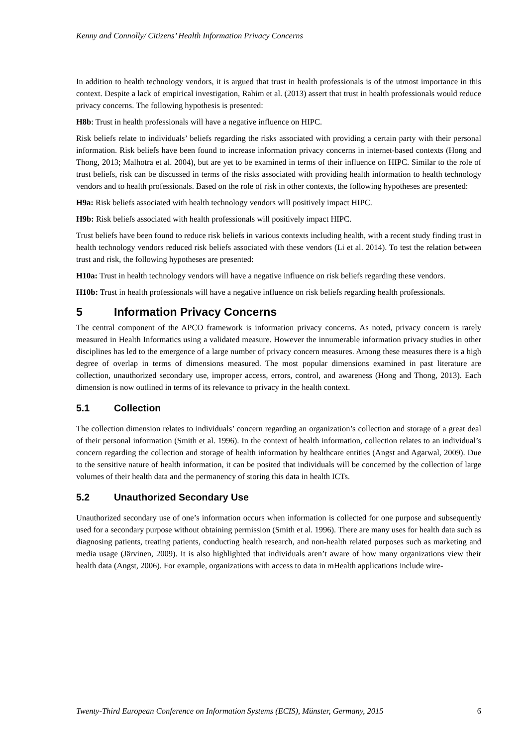Kenny and Connolly/ Citizens’ Health Information Privacy Concerns
In addition to health technology vendors, it is argued that trust in health professionals is of the utmost importance in this context. Despite a lack of empirical investigation, Rahim et al. (2013) assert that trust in health professionals would reduce privacy concerns. The following hypothesis is presented:
H8b: Trust in health professionals will have a negative influence on HIPC.
Risk beliefs relate to individuals’ beliefs regarding the risks associated with providing a certain party with their personal information. Risk beliefs have been found to increase information privacy concerns in internet-based contexts (Hong and Thong, 2013; Malhotra et al. 2004), but are yet to be examined in terms of their influence on HIPC. Similar to the role of trust beliefs, risk can be discussed in terms of the risks associated with providing health information to health technology vendors and to health professionals. Based on the role of risk in other contexts, the following hypotheses are presented:
H9a: Risk beliefs associated with health technology vendors will positively impact HIPC.
H9b: Risk beliefs associated with health professionals will positively impact HIPC.
Trust beliefs have been found to reduce risk beliefs in various contexts including health, with a recent study finding trust in health technology vendors reduced risk beliefs associated with these vendors (Li et al. 2014). To test the relation between trust and risk, the following hypotheses are presented:
H10a: Trust in health technology vendors will have a negative influence on risk beliefs regarding these vendors.
H10b: Trust in health professionals will have a negative influence on risk beliefs regarding health professionals.
5 Information Privacy Concerns
The central component of the APCO framework is information privacy concerns. As noted, privacy concern is rarely measured in Health Informatics using a validated measure. However the innumerable information privacy studies in other disciplines has led to the emergence of a large number of privacy concern measures. Among these measures there is a high degree of overlap in terms of dimensions measured. The most popular dimensions examined in past literature are collection, unauthorized secondary use, improper access, errors, control, and awareness (Hong and Thong, 2013). Each dimension is now outlined in terms of its relevance to privacy in the health context.
5.1 Collection
The collection dimension relates to individuals’ concern regarding an organization’s collection and storage of a great deal of their personal information (Smith et al. 1996). In the context of health information, collection relates to an individual’s concern regarding the collection and storage of health information by healthcare entities (Angst and Agarwal, 2009). Due to the sensitive nature of health information, it can be posited that individuals will be concerned by the collection of large volumes of their health data and the permanency of storing this data in health ICTs.
5.2 Unauthorized Secondary Use
Unauthorized secondary use of one’s information occurs when information is collected for one purpose and subsequently used for a secondary purpose without obtaining permission (Smith et al. 1996). There are many uses for health data such as diagnosing patients, treating patients, conducting health research, and non-health related purposes such as marketing and media usage (Järvinen, 2009). It is also highlighted that individuals aren’t aware of how many organizations view their health data (Angst, 2006). For example, organizations with access to data in mHealth applications include wire-
Twenty-Third European Conference on Information Systems (ECIS), Münster, Germany, 2015 6